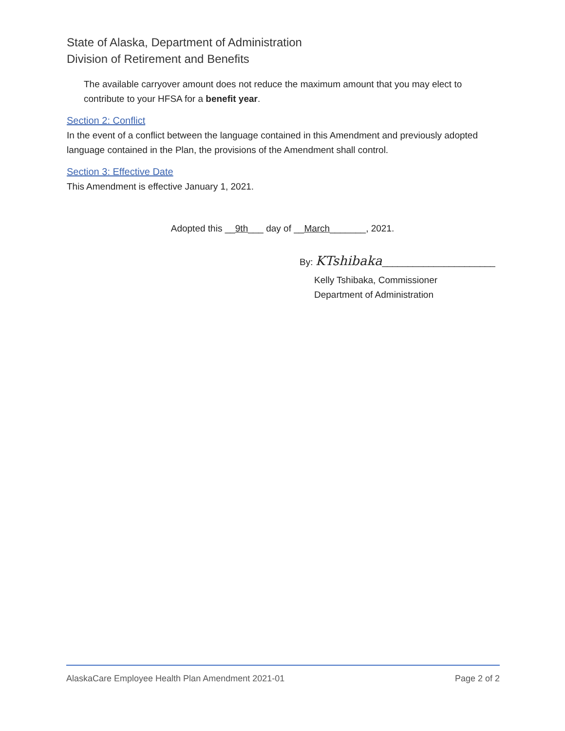State of Alaska, Department of Administration
Division of Retirement and Benefits
The available carryover amount does not reduce the maximum amount that you may elect to contribute to your HFSA for a benefit year.
Section 2: Conflict
In the event of a conflict between the language contained in this Amendment and previously adopted language contained in the Plan, the provisions of the Amendment shall control.
Section 3: Effective Date
This Amendment is effective January 1, 2021.
Adopted this __9th___ day of __March_______, 2021.
By: KTshibaka______________________
Kelly Tshibaka, Commissioner
Department of Administration
AlaskaCare Employee Health Plan Amendment 2021-01 Page 2 of 2